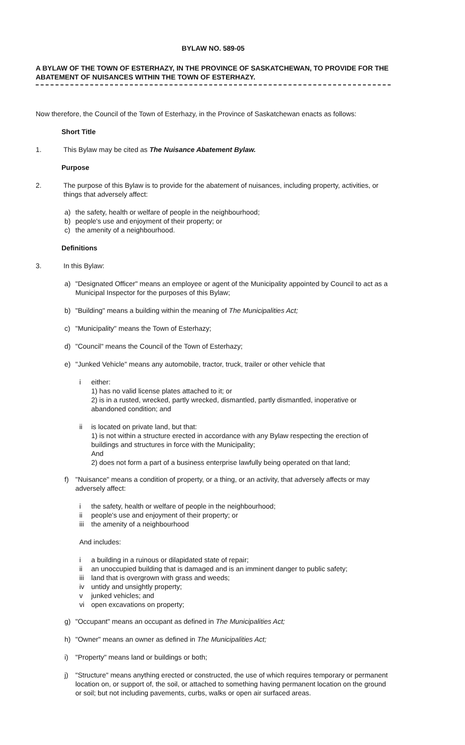BYLAW NO. 589-05
A BYLAW OF THE TOWN OF ESTERHAZY, IN THE PROVINCE OF SASKATCHEWAN, TO PROVIDE FOR THE ABATEMENT OF NUISANCES WITHIN THE TOWN OF ESTERHAZY.
Now therefore, the Council of the Town of Esterhazy, in the Province of Saskatchewan enacts as follows:
Short Title
1. This Bylaw may be cited as The Nuisance Abatement Bylaw.
Purpose
2. The purpose of this Bylaw is to provide for the abatement of nuisances, including property, activities, or things that adversely affect:
a) the safety, health or welfare of people in the neighbourhood;
b) people's use and enjoyment of their property; or
c) the amenity of a neighbourhood.
Definitions
3. In this Bylaw:
a) "Designated Officer" means an employee or agent of the Municipality appointed by Council to act as a Municipal Inspector for the purposes of this Bylaw;
b) "Building" means a building within the meaning of The Municipalities Act;
c) "Municipality" means the Town of Esterhazy;
d) "Council" means the Council of the Town of Esterhazy;
e) "Junked Vehicle" means any automobile, tractor, truck, trailer or other vehicle that
i either:
1) has no valid license plates attached to it; or
2) is in a rusted, wrecked, partly wrecked, dismantled, partly dismantled, inoperative or abandoned condition; and
ii is located on private land, but that:
1) is not within a structure erected in accordance with any Bylaw respecting the erection of buildings and structures in force with the Municipality;
And
2) does not form a part of a business enterprise lawfully being operated on that land;
f) "Nuisance" means a condition of property, or a thing, or an activity, that adversely affects or may adversely affect:
i the safety, health or welfare of people in the neighbourhood;
ii people's use and enjoyment of their property; or
iii the amenity of a neighbourhood
And includes:
i a building in a ruinous or dilapidated state of repair;
ii an unoccupied building that is damaged and is an imminent danger to public safety;
iii land that is overgrown with grass and weeds;
iv untidy and unsightly property;
v junked vehicles; and
vi open excavations on property;
g) "Occupant" means an occupant as defined in The Municipalities Act;
h) "Owner" means an owner as defined in The Municipalities Act;
i) "Property" means land or buildings or both;
j) "Structure" means anything erected or constructed, the use of which requires temporary or permanent location on, or support of, the soil, or attached to something having permanent location on the ground or soil; but not including pavements, curbs, walks or open air surfaced areas.